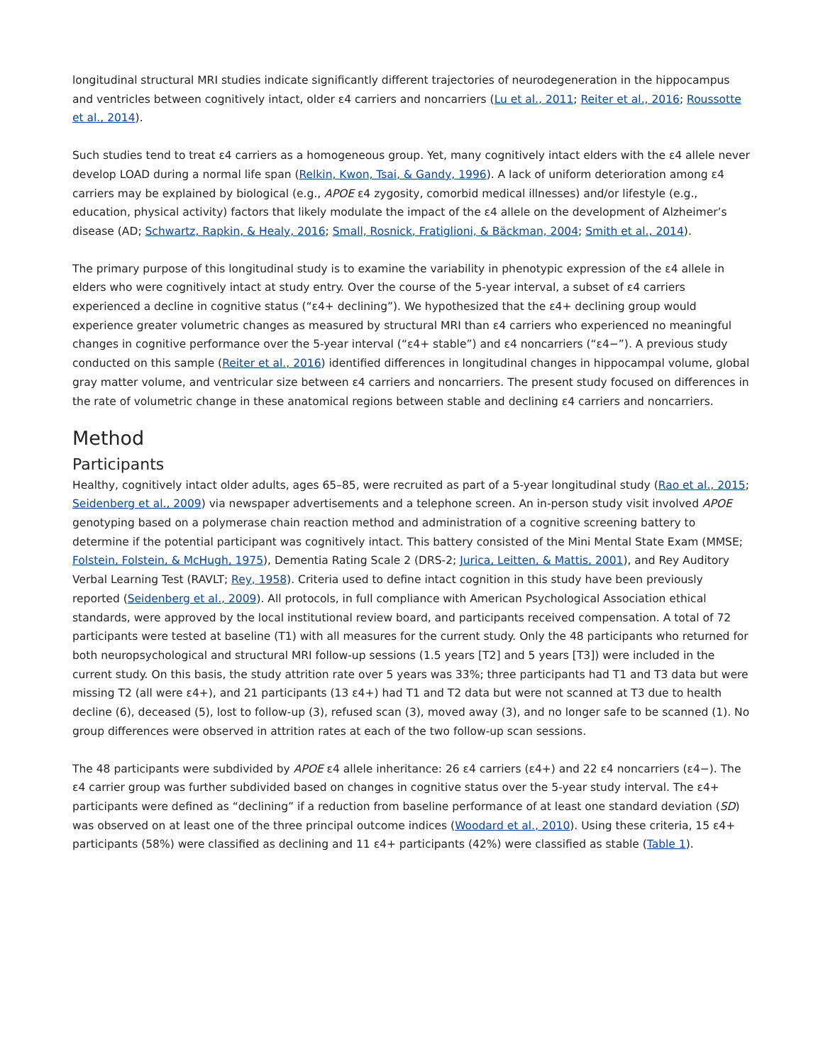longitudinal structural MRI studies indicate significantly different trajectories of neurodegeneration in the hippocampus and ventricles between cognitively intact, older ε4 carriers and noncarriers (Lu et al., 2011; Reiter et al., 2016; Roussotte et al., 2014).
Such studies tend to treat ε4 carriers as a homogeneous group. Yet, many cognitively intact elders with the ε4 allele never develop LOAD during a normal life span (Relkin, Kwon, Tsai, & Gandy, 1996). A lack of uniform deterioration among ε4 carriers may be explained by biological (e.g., APOE ε4 zygosity, comorbid medical illnesses) and/or lifestyle (e.g., education, physical activity) factors that likely modulate the impact of the ε4 allele on the development of Alzheimer’s disease (AD; Schwartz, Rapkin, & Healy, 2016; Small, Rosnick, Fratiglioni, & Bäckman, 2004; Smith et al., 2014).
The primary purpose of this longitudinal study is to examine the variability in phenotypic expression of the ε4 allele in elders who were cognitively intact at study entry. Over the course of the 5-year interval, a subset of ε4 carriers experienced a decline in cognitive status (“ε4+ declining”). We hypothesized that the ε4+ declining group would experience greater volumetric changes as measured by structural MRI than ε4 carriers who experienced no meaningful changes in cognitive performance over the 5-year interval (“ε4+ stable”) and ε4 noncarriers (“ε4−”). A previous study conducted on this sample (Reiter et al., 2016) identified differences in longitudinal changes in hippocampal volume, global gray matter volume, and ventricular size between ε4 carriers and noncarriers. The present study focused on differences in the rate of volumetric change in these anatomical regions between stable and declining ε4 carriers and noncarriers.
Method
Participants
Healthy, cognitively intact older adults, ages 65–85, were recruited as part of a 5-year longitudinal study (Rao et al., 2015; Seidenberg et al., 2009) via newspaper advertisements and a telephone screen. An in-person study visit involved APOE genotyping based on a polymerase chain reaction method and administration of a cognitive screening battery to determine if the potential participant was cognitively intact. This battery consisted of the Mini Mental State Exam (MMSE; Folstein, Folstein, & McHugh, 1975), Dementia Rating Scale 2 (DRS-2; Jurica, Leitten, & Mattis, 2001), and Rey Auditory Verbal Learning Test (RAVLT; Rey, 1958). Criteria used to define intact cognition in this study have been previously reported (Seidenberg et al., 2009). All protocols, in full compliance with American Psychological Association ethical standards, were approved by the local institutional review board, and participants received compensation. A total of 72 participants were tested at baseline (T1) with all measures for the current study. Only the 48 participants who returned for both neuropsychological and structural MRI follow-up sessions (1.5 years [T2] and 5 years [T3]) were included in the current study. On this basis, the study attrition rate over 5 years was 33%; three participants had T1 and T3 data but were missing T2 (all were ε4+), and 21 participants (13 ε4+) had T1 and T2 data but were not scanned at T3 due to health decline (6), deceased (5), lost to follow-up (3), refused scan (3), moved away (3), and no longer safe to be scanned (1). No group differences were observed in attrition rates at each of the two follow-up scan sessions.
The 48 participants were subdivided by APOE ε4 allele inheritance: 26 ε4 carriers (ε4+) and 22 ε4 noncarriers (ε4−). The ε4 carrier group was further subdivided based on changes in cognitive status over the 5-year study interval. The ε4+ participants were defined as “declining” if a reduction from baseline performance of at least one standard deviation (SD) was observed on at least one of the three principal outcome indices (Woodard et al., 2010). Using these criteria, 15 ε4+ participants (58%) were classified as declining and 11 ε4+ participants (42%) were classified as stable (Table 1).